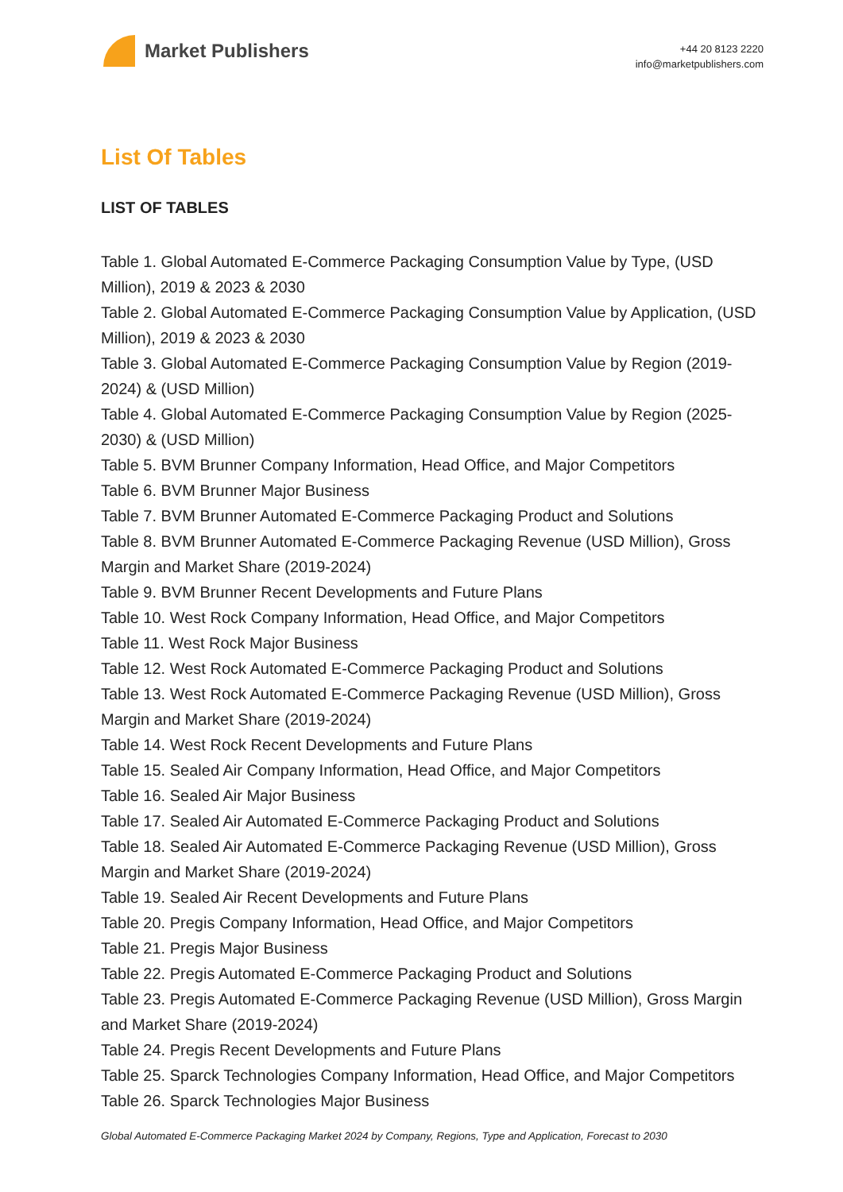Market Publishers
+44 20 8123 2220
info@marketpublishers.com
List Of Tables
LIST OF TABLES
Table 1. Global Automated E-Commerce Packaging Consumption Value by Type, (USD Million), 2019 & 2023 & 2030
Table 2. Global Automated E-Commerce Packaging Consumption Value by Application, (USD Million), 2019 & 2023 & 2030
Table 3. Global Automated E-Commerce Packaging Consumption Value by Region (2019-2024) & (USD Million)
Table 4. Global Automated E-Commerce Packaging Consumption Value by Region (2025-2030) & (USD Million)
Table 5. BVM Brunner Company Information, Head Office, and Major Competitors
Table 6. BVM Brunner Major Business
Table 7. BVM Brunner Automated E-Commerce Packaging Product and Solutions
Table 8. BVM Brunner Automated E-Commerce Packaging Revenue (USD Million), Gross Margin and Market Share (2019-2024)
Table 9. BVM Brunner Recent Developments and Future Plans
Table 10. West Rock Company Information, Head Office, and Major Competitors
Table 11. West Rock Major Business
Table 12. West Rock Automated E-Commerce Packaging Product and Solutions
Table 13. West Rock Automated E-Commerce Packaging Revenue (USD Million), Gross Margin and Market Share (2019-2024)
Table 14. West Rock Recent Developments and Future Plans
Table 15. Sealed Air Company Information, Head Office, and Major Competitors
Table 16. Sealed Air Major Business
Table 17. Sealed Air Automated E-Commerce Packaging Product and Solutions
Table 18. Sealed Air Automated E-Commerce Packaging Revenue (USD Million), Gross Margin and Market Share (2019-2024)
Table 19. Sealed Air Recent Developments and Future Plans
Table 20. Pregis Company Information, Head Office, and Major Competitors
Table 21. Pregis Major Business
Table 22. Pregis Automated E-Commerce Packaging Product and Solutions
Table 23. Pregis Automated E-Commerce Packaging Revenue (USD Million), Gross Margin and Market Share (2019-2024)
Table 24. Pregis Recent Developments and Future Plans
Table 25. Sparck Technologies Company Information, Head Office, and Major Competitors
Table 26. Sparck Technologies Major Business
Global Automated E-Commerce Packaging Market 2024 by Company, Regions, Type and Application, Forecast to 2030